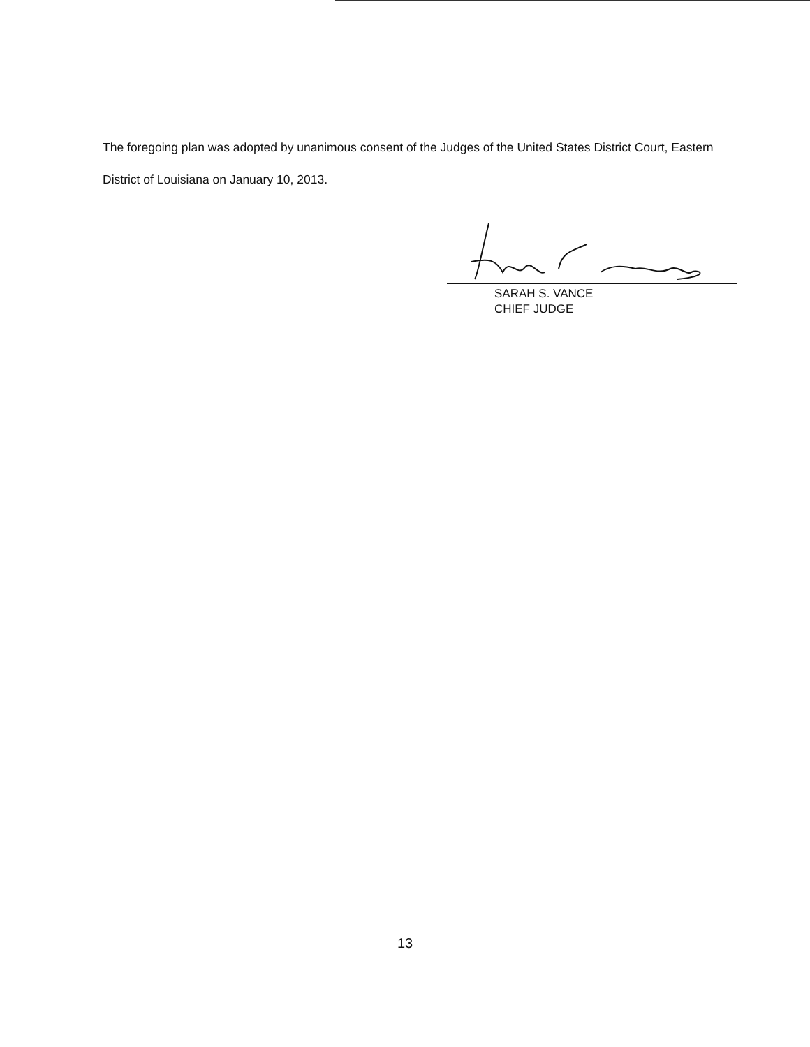The foregoing plan was adopted by unanimous consent of the Judges of the United States District Court, Eastern District of Louisiana on January 10, 2013.
SARAH S. VANCE
CHIEF JUDGE
13